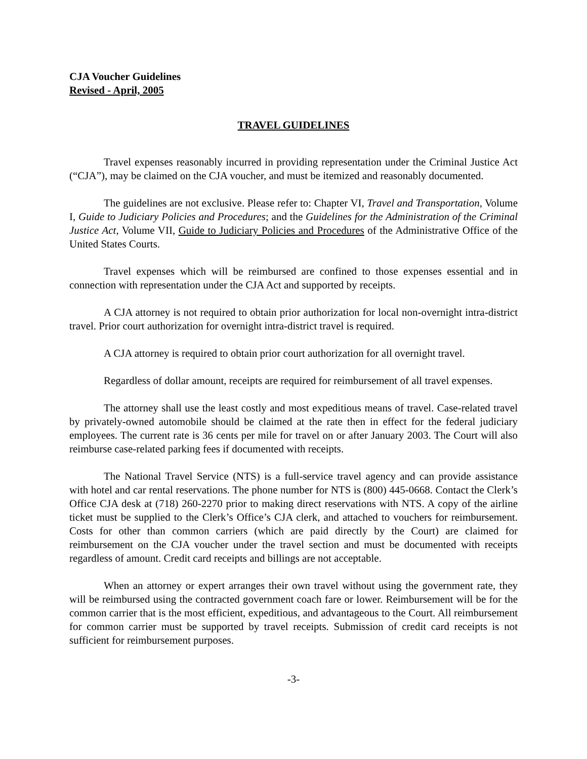CJA Voucher Guidelines
Revised - April, 2005
TRAVEL GUIDELINES
Travel expenses reasonably incurred in providing representation under the Criminal Justice Act (“CJA”), may be claimed on the CJA voucher, and must be itemized and reasonably documented.
The guidelines are not exclusive. Please refer to: Chapter VI, Travel and Transportation, Volume I, Guide to Judiciary Policies and Procedures; and the Guidelines for the Administration of the Criminal Justice Act, Volume VII, Guide to Judiciary Policies and Procedures of the Administrative Office of the United States Courts.
Travel expenses which will be reimbursed are confined to those expenses essential and in connection with representation under the CJA Act and supported by receipts.
A CJA attorney is not required to obtain prior authorization for local non-overnight intra-district travel. Prior court authorization for overnight intra-district travel is required.
A CJA attorney is required to obtain prior court authorization for all overnight travel.
Regardless of dollar amount, receipts are required for reimbursement of all travel expenses.
The attorney shall use the least costly and most expeditious means of travel. Case-related travel by privately-owned automobile should be claimed at the rate then in effect for the federal judiciary employees. The current rate is 36 cents per mile for travel on or after January 2003. The Court will also reimburse case-related parking fees if documented with receipts.
The National Travel Service (NTS) is a full-service travel agency and can provide assistance with hotel and car rental reservations. The phone number for NTS is (800) 445-0668. Contact the Clerk’s Office CJA desk at (718) 260-2270 prior to making direct reservations with NTS. A copy of the airline ticket must be supplied to the Clerk’s Office’s CJA clerk, and attached to vouchers for reimbursement. Costs for other than common carriers (which are paid directly by the Court) are claimed for reimbursement on the CJA voucher under the travel section and must be documented with receipts regardless of amount. Credit card receipts and billings are not acceptable.
When an attorney or expert arranges their own travel without using the government rate, they will be reimbursed using the contracted government coach fare or lower. Reimbursement will be for the common carrier that is the most efficient, expeditious, and advantageous to the Court. All reimbursement for common carrier must be supported by travel receipts. Submission of credit card receipts is not sufficient for reimbursement purposes.
-3-